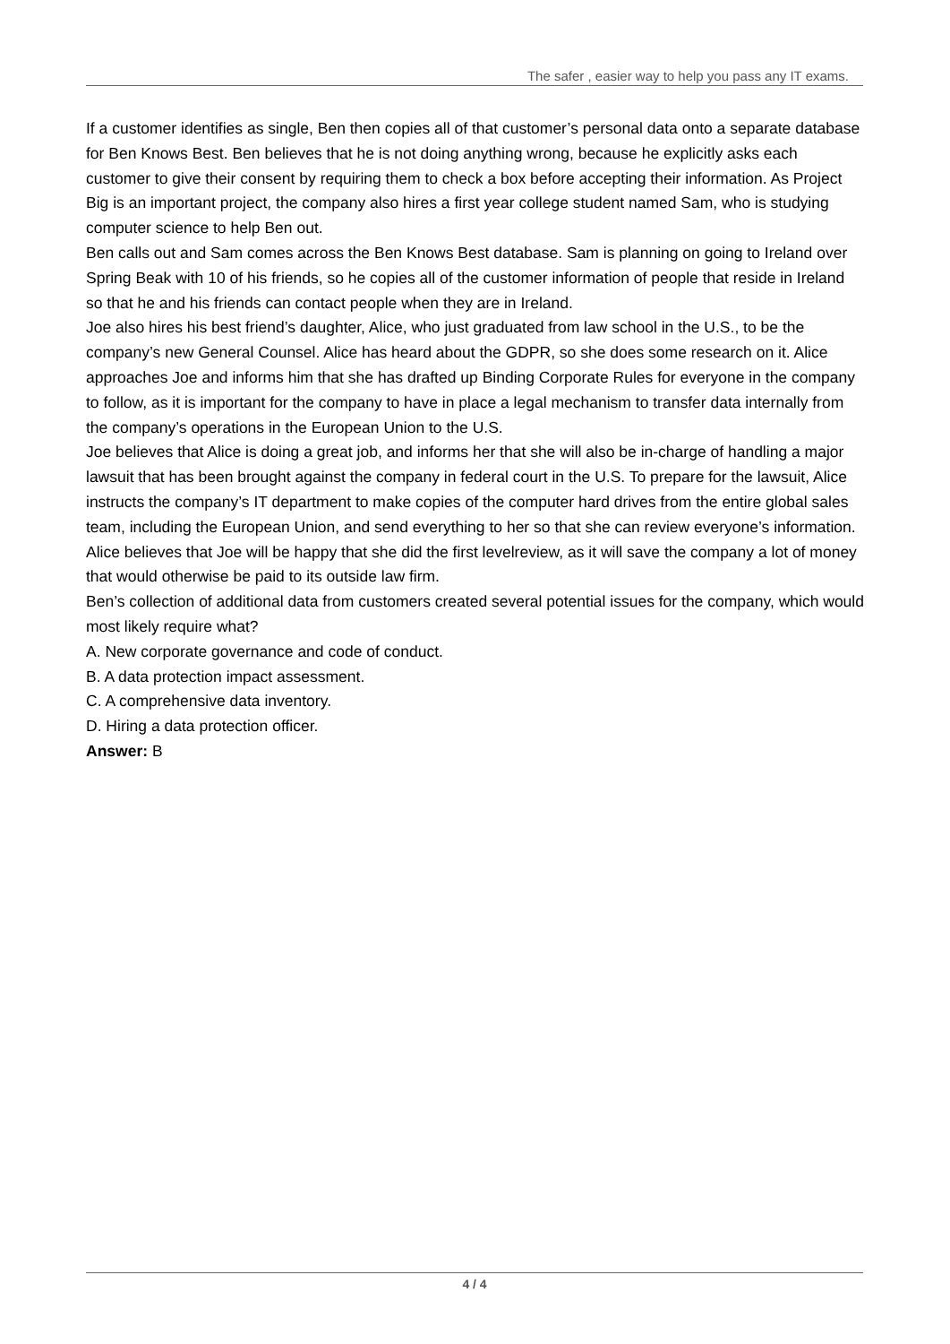The safer , easier way to help you pass any IT exams.
If a customer identifies as single, Ben then copies all of that customer’s personal data onto a separate database for Ben Knows Best. Ben believes that he is not doing anything wrong, because he explicitly asks each customer to give their consent by requiring them to check a box before accepting their information. As Project Big is an important project, the company also hires a first year college student named Sam, who is studying computer science to help Ben out.
Ben calls out and Sam comes across the Ben Knows Best database. Sam is planning on going to Ireland over Spring Beak with 10 of his friends, so he copies all of the customer information of people that reside in Ireland so that he and his friends can contact people when they are in Ireland.
Joe also hires his best friend’s daughter, Alice, who just graduated from law school in the U.S., to be the company’s new General Counsel. Alice has heard about the GDPR, so she does some research on it. Alice approaches Joe and informs him that she has drafted up Binding Corporate Rules for everyone in the company to follow, as it is important for the company to have in place a legal mechanism to transfer data internally from the company’s operations in the European Union to the U.S.
Joe believes that Alice is doing a great job, and informs her that she will also be in-charge of handling a major lawsuit that has been brought against the company in federal court in the U.S. To prepare for the lawsuit, Alice instructs the company’s IT department to make copies of the computer hard drives from the entire global sales team, including the European Union, and send everything to her so that she can review everyone’s information. Alice believes that Joe will be happy that she did the first levelreview, as it will save the company a lot of money that would otherwise be paid to its outside law firm.
Ben’s collection of additional data from customers created several potential issues for the company, which would most likely require what?
A. New corporate governance and code of conduct.
B. A data protection impact assessment.
C. A comprehensive data inventory.
D. Hiring a data protection officer.
Answer: B
4 / 4